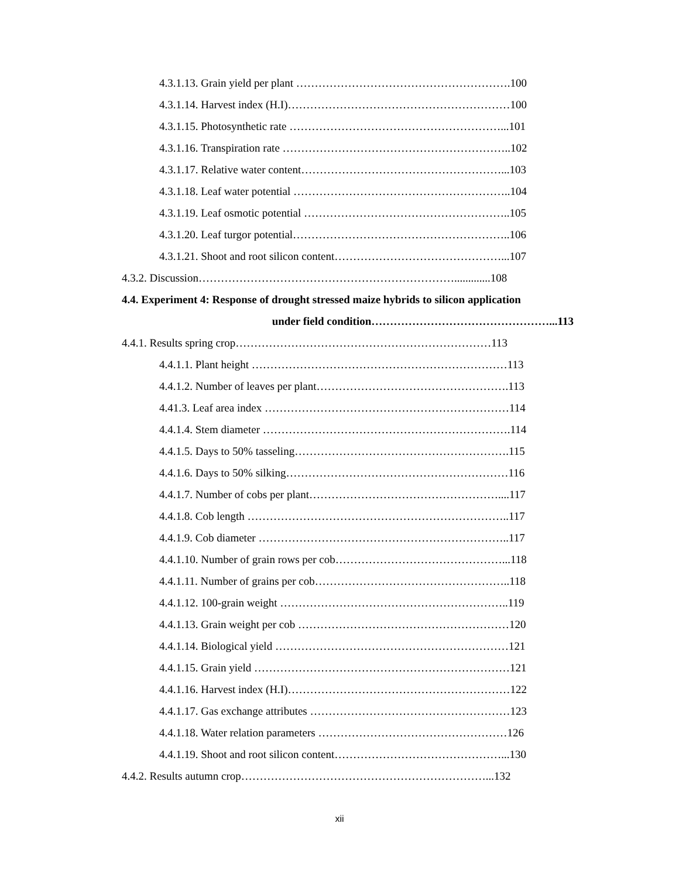4.3.1.13. Grain yield per plant ………………………………………………….100
4.3.1.14. Harvest index (H.I)……………………………………………………100
4.3.1.15. Photosynthetic rate …………………………………………………...101
4.3.1.16. Transpiration rate ……………………………………………………..102
4.3.1.17. Relative water content………………………………………………...103
4.3.1.18. Leaf water potential …………………………………………………..104
4.3.1.19. Leaf osmotic potential ………………………………………………..105
4.3.1.20. Leaf turgor potential…………………………………………………..106
4.3.1.21. Shoot and root silicon content………………………………………...107
4.3.2. Discussion…………………………………………………………….............108
4.4. Experiment 4: Response of drought stressed maize hybrids to silicon application
under field condition…………………………………………...113
4.4.1. Results spring crop……………………………………………………………113
4.4.1.1. Plant height ……………………………………………………………113
4.4.1.2. Number of leaves per plant…………………………………………….113
4.41.3. Leaf area index …………………………………………………………114
4.4.1.4. Stem diameter ………………………………………………………….114
4.4.1.5. Days to 50% tasseling………………………………………………….115
4.4.1.6. Days to 50% silking……………………………………………………116
4.4.1.7. Number of cobs per plant……………………………………………....117
4.4.1.8. Cob length ……………………………………………………………..117
4.4.1.9. Cob diameter …………………………………………………………..117
4.4.1.10. Number of grain rows per cob………………………………………...118
4.4.1.11. Number of grains per cob……………………………………………..118
4.4.1.12. 100-grain weight ……………………………………………………..119
4.4.1.13. Grain weight per cob …………………………………………………120
4.4.1.14. Biological yield ………………………………………………………121
4.4.1.15. Grain yield ……………………………………………………………121
4.4.1.16. Harvest index (H.I)……………………………………………………122
4.4.1.17. Gas exchange attributes ………………………………………………123
4.4.1.18. Water relation parameters ……………………………………………126
4.4.1.19. Shoot and root silicon content………………………………………...130
4.4.2. Results autumn crop…………………………………………………………...132
xii